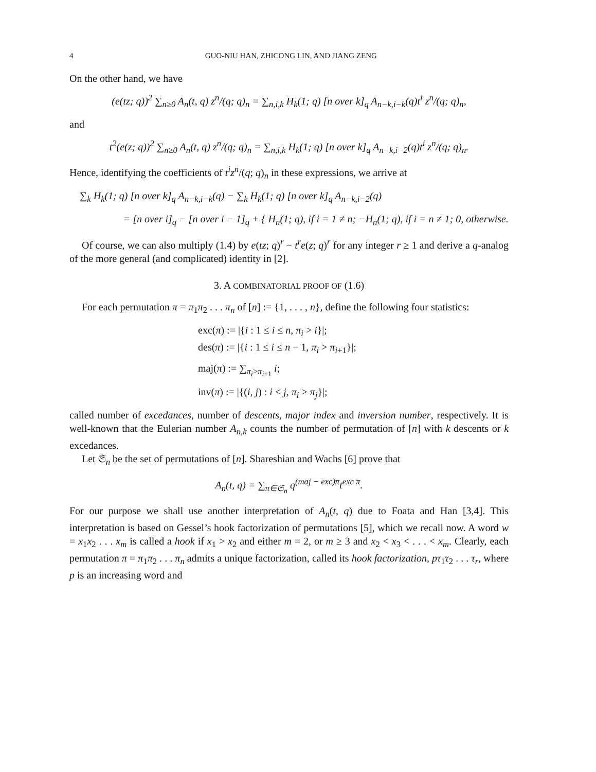4 GUO-NIU HAN, ZHICONG LIN, AND JIANG ZENG
On the other hand, we have
(e(tz; q))<sup>2</sup> ∑<sub>n≥0</sub> A<sub>n</sub>(t, q) z<sup>n</sup>/(q; q)<sub>n</sub> = ∑<sub>n,i,k</sub> H<sub>k</sub>(1; q) [n over k]<sub>q</sub> A<sub>n−k,i−k</sub>(q)t<sup>i</sup> z<sup>n</sup>/(q; q)<sub>n</sub>,
and
t<sup>2</sup>(e(z; q))<sup>2</sup> ∑<sub>n≥0</sub> A<sub>n</sub>(t, q) z<sup>n</sup>/(q; q)<sub>n</sub> = ∑<sub>n,i,k</sub> H<sub>k</sub>(1; q) [n over k]<sub>q</sub> A<sub>n−k,i−2</sub>(q)t<sup>i</sup> z<sup>n</sup>/(q; q)<sub>n</sub>.
Hence, identifying the coefficients of t<sup>i</sup>z<sup>n</sup>/(q; q)<sub>n</sub> in these expressions, we arrive at
∑<sub>k</sub> H<sub>k</sub>(1; q) [n over k]<sub>q</sub> A<sub>n−k,i−k</sub>(q) − ∑<sub>k</sub> H<sub>k</sub>(1; q) [n over k]<sub>q</sub> A<sub>n−k,i−2</sub>(q)
= [n over i]<sub>q</sub> − [n over i − 1]<sub>q</sub> + { H<sub>n</sub>(1; q), if i = 1 ≠ n; −H<sub>n</sub>(1; q), if i = n ≠ 1; 0, otherwise.
Of course, we can also multiply (1.4) by e(tz; q)<sup>r</sup> − t<sup>r</sup>e(z; q)<sup>r</sup> for any integer r ≥ 1 and derive a q-analog of the more general (and complicated) identity in [2].
3. A COMBINATORIAL PROOF OF (1.6)
For each permutation π = π<sub>1</sub>π<sub>2</sub> . . . π<sub>n</sub> of [n] := {1, . . . , n}, define the following four statistics:
exc(π) := |{i : 1 ≤ i ≤ n, π<sub>i</sub> > i}|;
des(π) := |{i : 1 ≤ i ≤ n − 1, π<sub>i</sub> > π<sub>i+1</sub>}|;
maj(π) := ∑<sub>π<sub>i</sub>>π<sub>i+1</sub></sub> i;
inv(π) := |{(i, j) : i < j, π<sub>i</sub> > π<sub>j</sub>}|;
called number of excedances, number of descents, major index and inversion number, respectively. It is well-known that the Eulerian number A<sub>n,k</sub> counts the number of permutation of [n] with k descents or k excedances.
Let 𝔖<sub>n</sub> be the set of permutations of [n]. Shareshian and Wachs [6] prove that
A<sub>n</sub>(t, q) = ∑<sub>π∈𝔖<sub>n</sub></sub> q<sup>(maj − exc)π</sup>t<sup>exc π</sup>.
For our purpose we shall use another interpretation of A<sub>n</sub>(t, q) due to Foata and Han [3,4]. This interpretation is based on Gessel’s hook factorization of permutations [5], which we recall now. A word w = x<sub>1</sub>x<sub>2</sub> . . . x<sub>m</sub> is called a hook if x<sub>1</sub> > x<sub>2</sub> and either m = 2, or m ≥ 3 and x<sub>2</sub> < x<sub>3</sub> < . . . < x<sub>m</sub>. Clearly, each permutation π = π<sub>1</sub>π<sub>2</sub> . . . π<sub>n</sub> admits a unique factorization, called its hook factorization, pτ<sub>1</sub>τ<sub>2</sub> . . . τ<sub>r</sub>, where p is an increasing word and